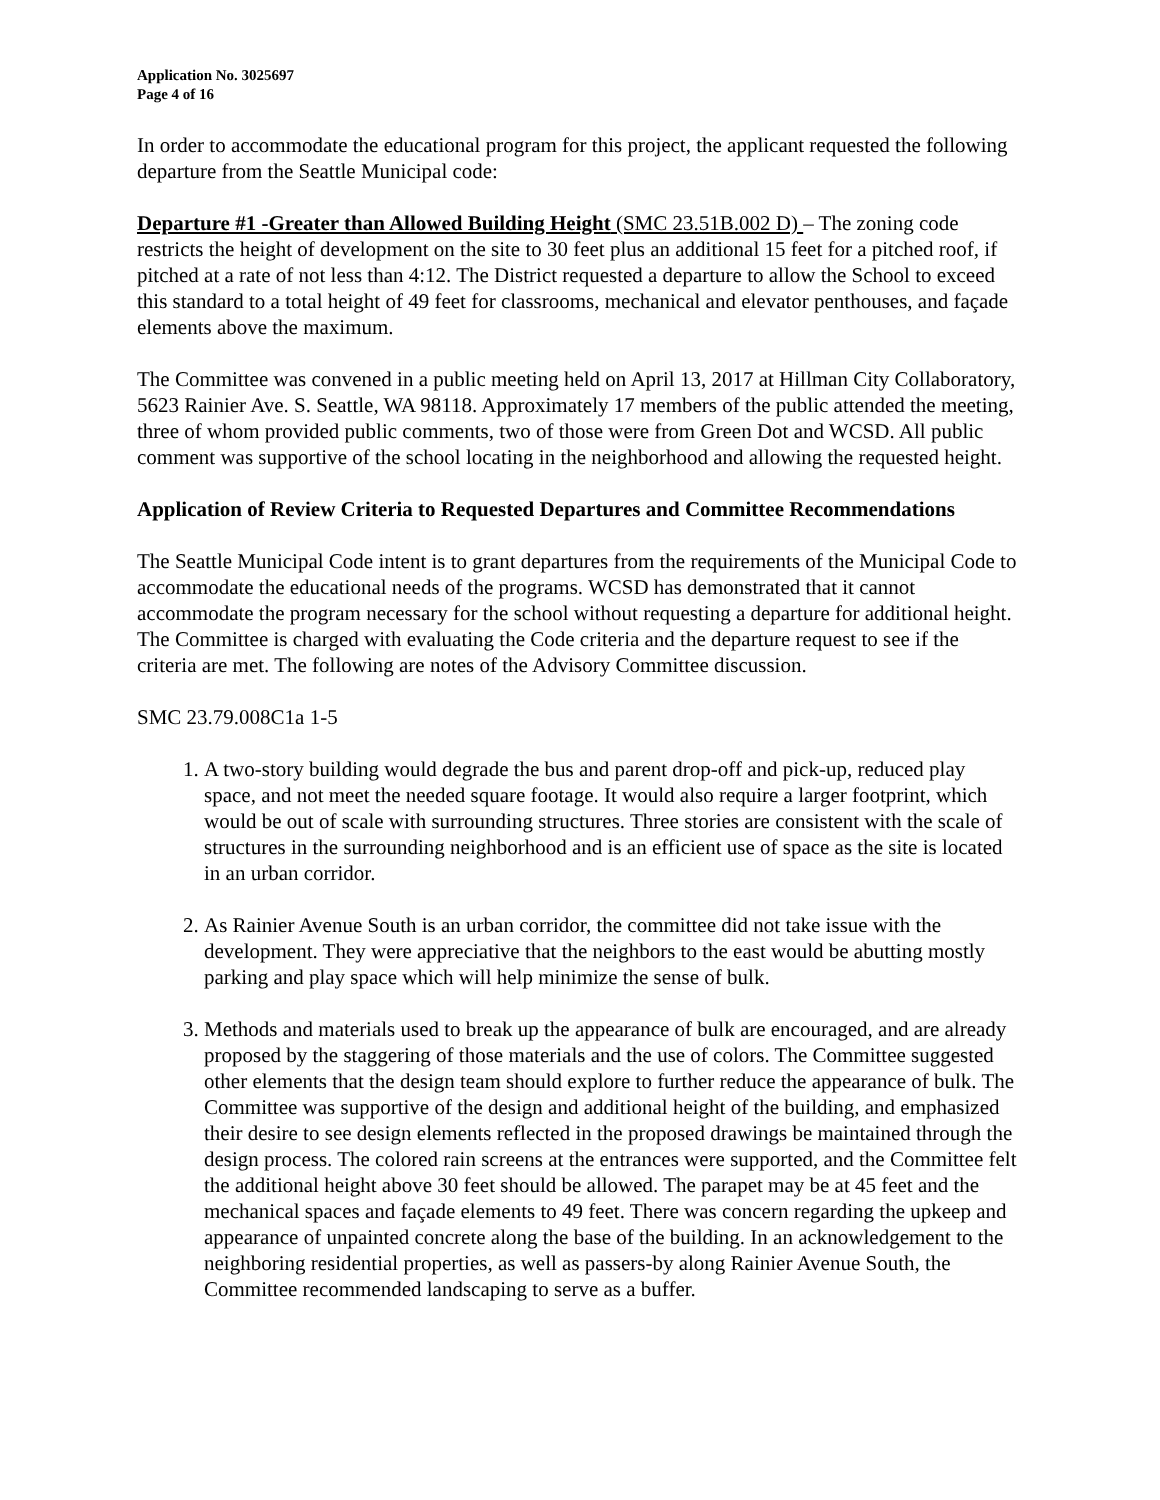Application No. 3025697
Page 4 of 16
In order to accommodate the educational program for this project, the applicant requested the following departure from the Seattle Municipal code:
Departure #1 -Greater than Allowed Building Height (SMC 23.51B.002 D) – The zoning code restricts the height of development on the site to 30 feet plus an additional 15 feet for a pitched roof, if pitched at a rate of not less than 4:12. The District requested a departure to allow the School to exceed this standard to a total height of 49 feet for classrooms, mechanical and elevator penthouses, and façade elements above the maximum.
The Committee was convened in a public meeting held on April 13, 2017 at Hillman City Collaboratory, 5623 Rainier Ave. S. Seattle, WA 98118. Approximately 17 members of the public attended the meeting, three of whom provided public comments, two of those were from Green Dot and WCSD. All public comment was supportive of the school locating in the neighborhood and allowing the requested height.
Application of Review Criteria to Requested Departures and Committee Recommendations
The Seattle Municipal Code intent is to grant departures from the requirements of the Municipal Code to accommodate the educational needs of the programs. WCSD has demonstrated that it cannot accommodate the program necessary for the school without requesting a departure for additional height. The Committee is charged with evaluating the Code criteria and the departure request to see if the criteria are met. The following are notes of the Advisory Committee discussion.
SMC 23.79.008C1a 1-5
1. A two-story building would degrade the bus and parent drop-off and pick-up, reduced play space, and not meet the needed square footage. It would also require a larger footprint, which would be out of scale with surrounding structures. Three stories are consistent with the scale of structures in the surrounding neighborhood and is an efficient use of space as the site is located in an urban corridor.
2. As Rainier Avenue South is an urban corridor, the committee did not take issue with the development. They were appreciative that the neighbors to the east would be abutting mostly parking and play space which will help minimize the sense of bulk.
3. Methods and materials used to break up the appearance of bulk are encouraged, and are already proposed by the staggering of those materials and the use of colors. The Committee suggested other elements that the design team should explore to further reduce the appearance of bulk. The Committee was supportive of the design and additional height of the building, and emphasized their desire to see design elements reflected in the proposed drawings be maintained through the design process. The colored rain screens at the entrances were supported, and the Committee felt the additional height above 30 feet should be allowed. The parapet may be at 45 feet and the mechanical spaces and façade elements to 49 feet. There was concern regarding the upkeep and appearance of unpainted concrete along the base of the building. In an acknowledgement to the neighboring residential properties, as well as passers-by along Rainier Avenue South, the Committee recommended landscaping to serve as a buffer.